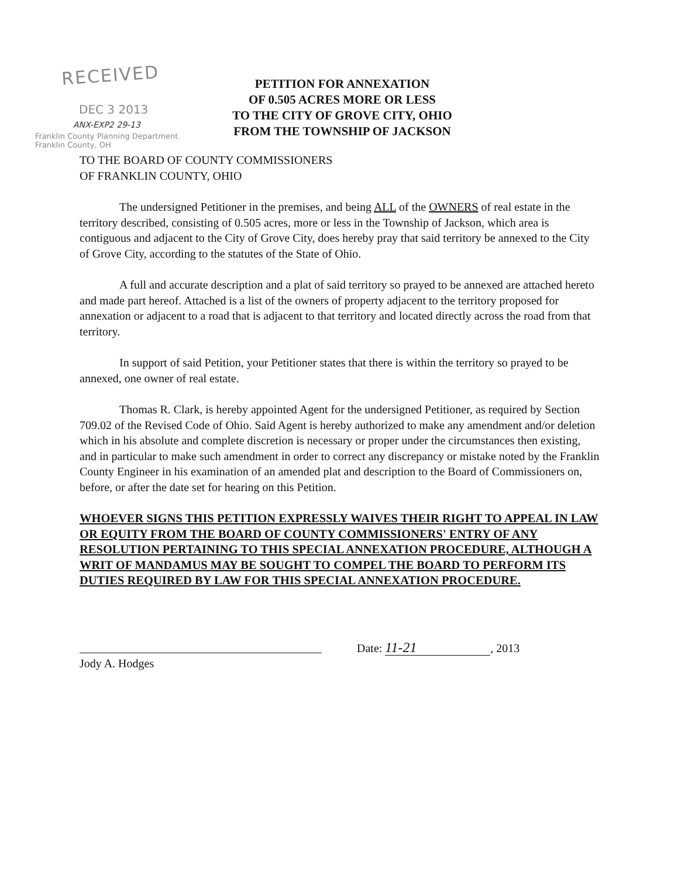RECEIVED
DEC 3 2013
ANX-EXP2 29-13
Franklin County Planning Department
Franklin County, OH
PETITION FOR ANNEXATION
OF 0.505 ACRES MORE OR LESS
TO THE CITY OF GROVE CITY, OHIO
FROM THE TOWNSHIP OF JACKSON
TO THE BOARD OF COUNTY COMMISSIONERS
OF FRANKLIN COUNTY, OHIO
The undersigned Petitioner in the premises, and being ALL of the OWNERS of real estate in the territory described, consisting of 0.505 acres, more or less in the Township of Jackson, which area is contiguous and adjacent to the City of Grove City, does hereby pray that said territory be annexed to the City of Grove City, according to the statutes of the State of Ohio.
A full and accurate description and a plat of said territory so prayed to be annexed are attached hereto and made part hereof. Attached is a list of the owners of property adjacent to the territory proposed for annexation or adjacent to a road that is adjacent to that territory and located directly across the road from that territory.
In support of said Petition, your Petitioner states that there is within the territory so prayed to be annexed, one owner of real estate.
Thomas R. Clark, is hereby appointed Agent for the undersigned Petitioner, as required by Section 709.02 of the Revised Code of Ohio. Said Agent is hereby authorized to make any amendment and/or deletion which in his absolute and complete discretion is necessary or proper under the circumstances then existing, and in particular to make such amendment in order to correct any discrepancy or mistake noted by the Franklin County Engineer in his examination of an amended plat and description to the Board of Commissioners on, before, or after the date set for hearing on this Petition.
WHOEVER SIGNS THIS PETITION EXPRESSLY WAIVES THEIR RIGHT TO APPEAL IN LAW OR EQUITY FROM THE BOARD OF COUNTY COMMISSIONERS' ENTRY OF ANY RESOLUTION PERTAINING TO THIS SPECIAL ANNEXATION PROCEDURE, ALTHOUGH A WRIT OF MANDAMUS MAY BE SOUGHT TO COMPEL THE BOARD TO PERFORM ITS DUTIES REQUIRED BY LAW FOR THIS SPECIAL ANNEXATION PROCEDURE.
Jody A. Hodges
Date: 11-21, 2013